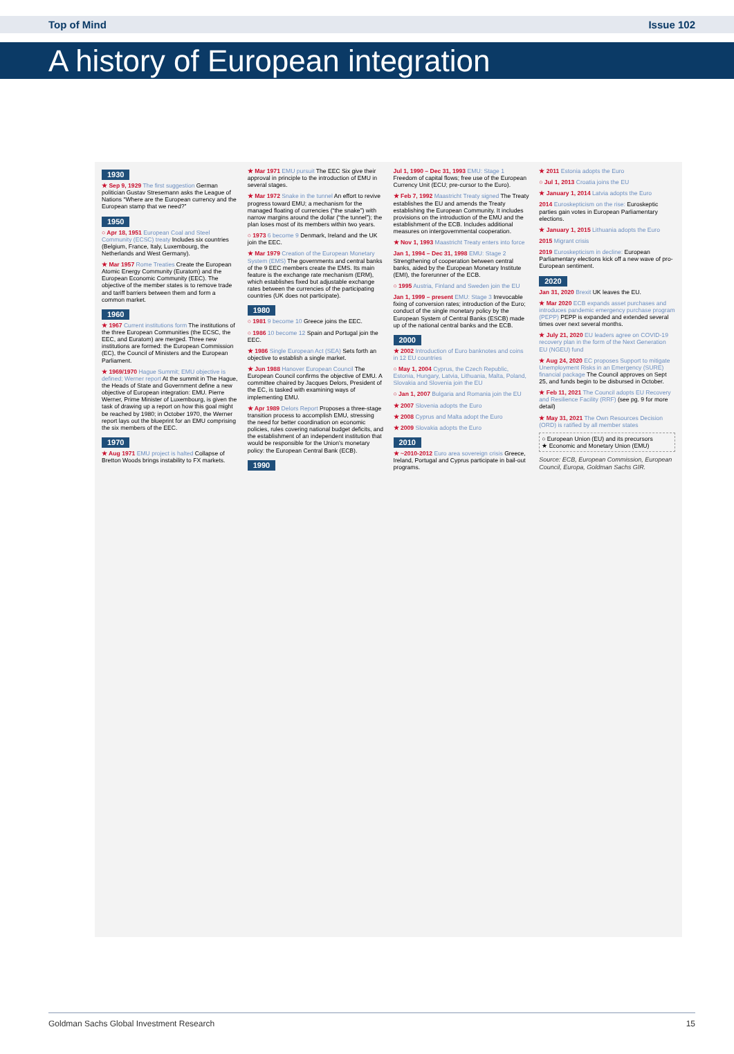Top of Mind Issue 102
A history of European integration
1930
★ Sep 9, 1929 The first suggestion German politician Gustav Stresemann asks the League of Nations “Where are the European currency and the European stamp that we need?”
1950
○ Apr 18, 1951 European Coal and Steel Community (ECSC) treaty Includes six countries (Belgium, France, Italy, Luxembourg, the Netherlands and West Germany).
★ Mar 1957 Rome Treaties Create the European Atomic Energy Community (Euratom) and the European Economic Community (EEC). The objective of the member states is to remove trade and tariff barriers between them and form a common market.
1960
★ 1967 Current institutions form The institutions of the three European Communities (the ECSC, the EEC, and Euratom) are merged. Three new institutions are formed: the European Commission (EC), the Council of Ministers and the European Parliament.
★ 1969/1970 Hague Summit; EMU objective is defined; Werner report At the summit in The Hague, the Heads of State and Government define a new objective of European integration: EMU. Pierre Werner, Prime Minister of Luxembourg, is given the task of drawing up a report on how this goal might be reached by 1980; in October 1970, the Werner report lays out the blueprint for an EMU comprising the six members of the EEC.
1970
★ Aug 1971 EMU project is halted Collapse of Bretton Woods brings instability to FX markets.
★ Mar 1971 EMU pursuit The EEC Six give their approval in principle to the introduction of EMU in several stages.
★ Mar 1972 Snake in the tunnel An effort to revive progress toward EMU; a mechanism for the managed floating of currencies (“the snake”) with narrow margins around the dollar (“the tunnel”); the plan loses most of its members within two years.
○ 1973 6 become 9 Denmark, Ireland and the UK join the EEC.
★ Mar 1979 Creation of the European Monetary System (EMS) The governments and central banks of the 9 EEC members create the EMS. Its main feature is the exchange rate mechanism (ERM), which establishes fixed but adjustable exchange rates between the currencies of the participating countries (UK does not participate).
1980
○ 1981 9 become 10 Greece joins the EEC.
○ 1986 10 become 12 Spain and Portugal join the EEC.
★ 1986 Single European Act (SEA) Sets forth an objective to establish a single market.
★ Jun 1988 Hanover European Council The European Council confirms the objective of EMU. A committee chaired by Jacques Delors, President of the EC, is tasked with examining ways of implementing EMU.
★ Apr 1989 Delors Report Proposes a three-stage transition process to accomplish EMU, stressing the need for better coordination on economic policies, rules covering national budget deficits, and the establishment of an independent institution that would be responsible for the Union’s monetary policy: the European Central Bank (ECB).
1990
Jul 1, 1990 – Dec 31, 1993 EMU: Stage 1 Freedom of capital flows; free use of the European Currency Unit (ECU; pre-cursor to the Euro).
★ Feb 7, 1992 Maastricht Treaty signed The Treaty establishes the EU and amends the Treaty establishing the European Community. It includes provisions on the introduction of the EMU and the establishment of the ECB. Includes additional measures on intergovernmental cooperation.
★ Nov 1, 1993 Maastricht Treaty enters into force
Jan 1, 1994 – Dec 31, 1998 EMU: Stage 2 Strengthening of cooperation between central banks, aided by the European Monetary Institute (EMI), the forerunner of the ECB.
○ 1995 Austria, Finland and Sweden join the EU
Jan 1, 1999 – present EMU: Stage 3 Irrevocable fixing of conversion rates; introduction of the Euro; conduct of the single monetary policy by the European System of Central Banks (ESCB) made up of the national central banks and the ECB.
2000
★ 2002 Introduction of Euro banknotes and coins in 12 EU countries
○ May 1, 2004 Cyprus, the Czech Republic, Estonia, Hungary, Latvia, Lithuania, Malta, Poland, Slovakia and Slovenia join the EU
○ Jan 1, 2007 Bulgaria and Romania join the EU
★ 2007 Slovenia adopts the Euro
★ 2008 Cyprus and Malta adopt the Euro
★ 2009 Slovakia adopts the Euro
2010
★ ~2010-2012 Euro area sovereign crisis Greece, Ireland, Portugal and Cyprus participate in bail-out programs.
★ 2011 Estonia adopts the Euro
○ Jul 1, 2013 Croatia joins the EU
★ January 1, 2014 Latvia adopts the Euro
2014 Euroskepticism on the rise: Euroskeptic parties gain votes in European Parliamentary elections.
★ January 1, 2015 Lithuania adopts the Euro
2015 Migrant crisis
2019 Euroskepticism in decline: European Parliamentary elections kick off a new wave of pro-European sentiment.
2020
Jan 31, 2020 Brexit UK leaves the EU.
★ Mar 2020 ECB expands asset purchases and introduces pandemic emergency purchase program (PEPP) PEPP is expanded and extended several times over next several months.
★ July 21, 2020 EU leaders agree on COVID-19 recovery plan in the form of the Next Generation EU (NGEU) fund
★ Aug 24, 2020 EC proposes Support to mitigate Unemployment Risks in an Emergency (SURE) financial package The Council approves on Sept 25, and funds begin to be disbursed in October.
★ Feb 11, 2021 The Council adopts EU Recovery and Resilience Facility (RRF) (see pg. 9 for more detail)
★ May 31, 2021 The Own Resources Decision (ORD) is ratified by all member states
○ European Union (EU) and its precursors
★ Economic and Monetary Union (EMU)
Source: ECB, European Commission, European Council, Europa, Goldman Sachs GIR.
Goldman Sachs Global Investment Research 15